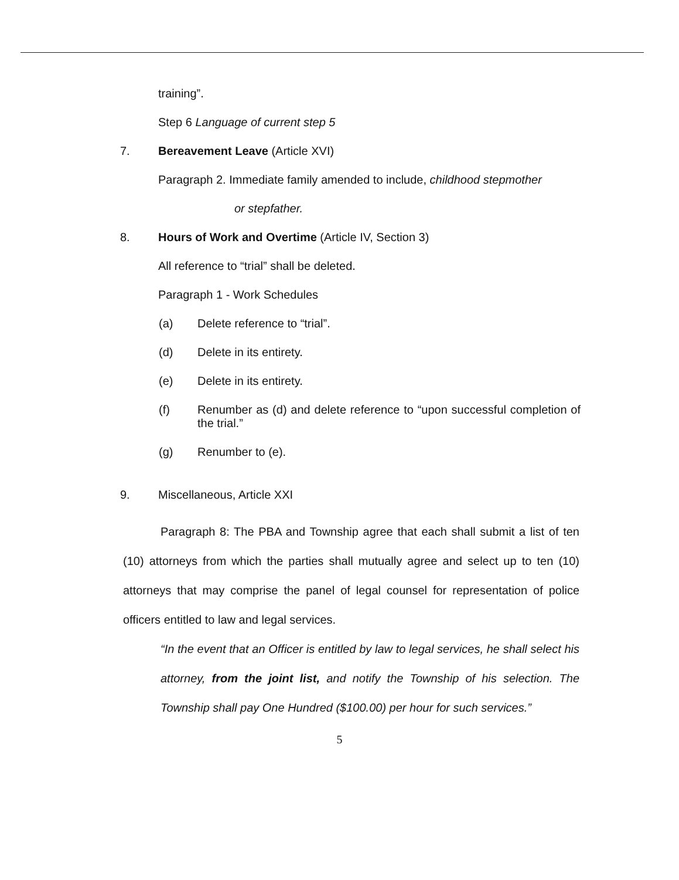training”.
Step 6 Language of current step 5
7. Bereavement Leave (Article XVI)
Paragraph 2. Immediate family amended to include, childhood stepmother
or stepfather.
8. Hours of Work and Overtime (Article IV, Section 3)
All reference to “trial” shall be deleted.
Paragraph 1 - Work Schedules
(a) Delete reference to “trial”.
(d) Delete in its entirety.
(e) Delete in its entirety.
(f) Renumber as (d) and delete reference to “upon successful completion of the trial.”
(g) Renumber to (e).
9. Miscellaneous, Article XXI
Paragraph 8: The PBA and Township agree that each shall submit a list of ten (10) attorneys from which the parties shall mutually agree and select up to ten (10) attorneys that may comprise the panel of legal counsel for representation of police officers entitled to law and legal services.
“In the event that an Officer is entitled by law to legal services, he shall select his attorney, from the joint list, and notify the Township of his selection. The Township shall pay One Hundred ($100.00) per hour for such services.”
5